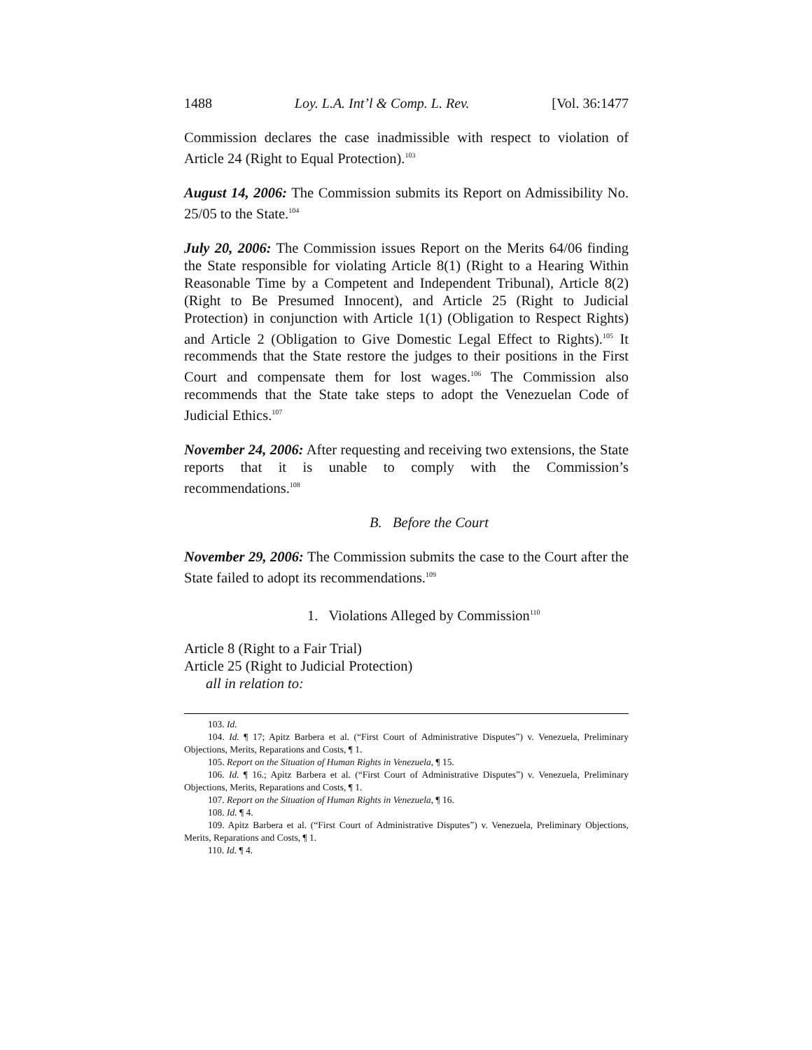1488 Loy. L.A. Int’l & Comp. L. Rev. [Vol. 36:1477
Commission declares the case inadmissible with respect to violation of Article 24 (Right to Equal Protection).<sup>103</sup>
August 14, 2006: The Commission submits its Report on Admissibility No. 25/05 to the State.<sup>104</sup>
July 20, 2006: The Commission issues Report on the Merits 64/06 finding the State responsible for violating Article 8(1) (Right to a Hearing Within Reasonable Time by a Competent and Independent Tribunal), Article 8(2) (Right to Be Presumed Innocent), and Article 25 (Right to Judicial Protection) in conjunction with Article 1(1) (Obligation to Respect Rights) and Article 2 (Obligation to Give Domestic Legal Effect to Rights).<sup>105</sup> It recommends that the State restore the judges to their positions in the First Court and compensate them for lost wages.<sup>106</sup> The Commission also recommends that the State take steps to adopt the Venezuelan Code of Judicial Ethics.<sup>107</sup>
November 24, 2006: After requesting and receiving two extensions, the State reports that it is unable to comply with the Commission’s recommendations.<sup>108</sup>
B. Before the Court
November 29, 2006: The Commission submits the case to the Court after the State failed to adopt its recommendations.<sup>109</sup>
1. Violations Alleged by Commission<sup>110</sup>
Article 8 (Right to a Fair Trial)
Article 25 (Right to Judicial Protection)
all in relation to:
103. Id.
104. Id. ¶ 17; Apitz Barbera et al. (“First Court of Administrative Disputes”) v. Venezuela, Preliminary Objections, Merits, Reparations and Costs, ¶ 1.
105. Report on the Situation of Human Rights in Venezuela, ¶ 15.
106. Id. ¶ 16.; Apitz Barbera et al. (“First Court of Administrative Disputes”) v. Venezuela, Preliminary Objections, Merits, Reparations and Costs, ¶ 1.
107. Report on the Situation of Human Rights in Venezuela, ¶ 16.
108. Id. ¶ 4.
109. Apitz Barbera et al. (“First Court of Administrative Disputes”) v. Venezuela, Preliminary Objections, Merits, Reparations and Costs, ¶ 1.
110. Id. ¶ 4.